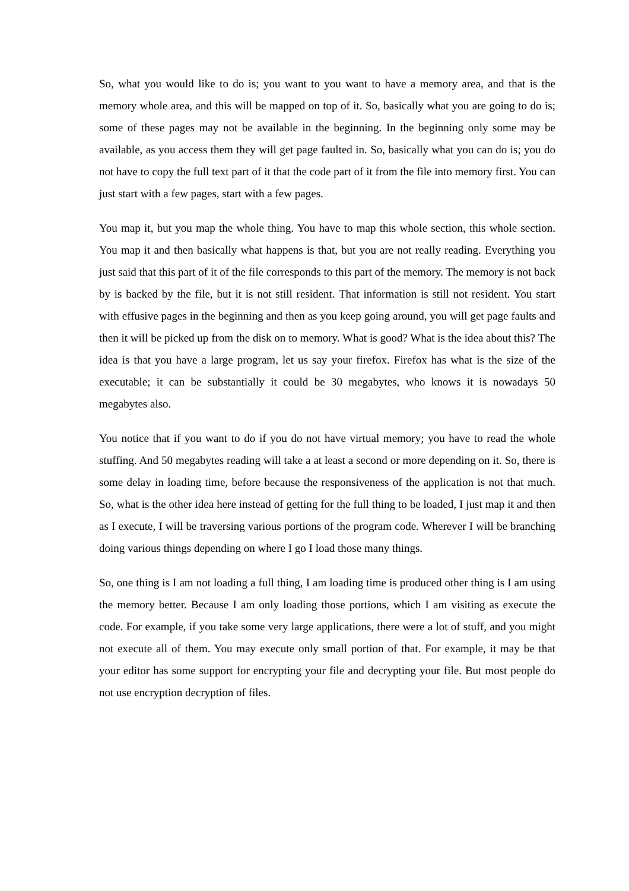So, what you would like to do is; you want to you want to have a memory area, and that is the memory whole area, and this will be mapped on top of it. So, basically what you are going to do is; some of these pages may not be available in the beginning. In the beginning only some may be available, as you access them they will get page faulted in. So, basically what you can do is; you do not have to copy the full text part of it that the code part of it from the file into memory first. You can just start with a few pages, start with a few pages.
You map it, but you map the whole thing. You have to map this whole section, this whole section. You map it and then basically what happens is that, but you are not really reading. Everything you just said that this part of it of the file corresponds to this part of the memory. The memory is not back by is backed by the file, but it is not still resident. That information is still not resident. You start with effusive pages in the beginning and then as you keep going around, you will get page faults and then it will be picked up from the disk on to memory. What is good? What is the idea about this? The idea is that you have a large program, let us say your firefox. Firefox has what is the size of the executable; it can be substantially it could be 30 megabytes, who knows it is nowadays 50 megabytes also.
You notice that if you want to do if you do not have virtual memory; you have to read the whole stuffing. And 50 megabytes reading will take a at least a second or more depending on it. So, there is some delay in loading time, before because the responsiveness of the application is not that much. So, what is the other idea here instead of getting for the full thing to be loaded, I just map it and then as I execute, I will be traversing various portions of the program code. Wherever I will be branching doing various things depending on where I go I load those many things.
So, one thing is I am not loading a full thing, I am loading time is produced other thing is I am using the memory better. Because I am only loading those portions, which I am visiting as execute the code. For example, if you take some very large applications, there were a lot of stuff, and you might not execute all of them. You may execute only small portion of that. For example, it may be that your editor has some support for encrypting your file and decrypting your file. But most people do not use encryption decryption of files.